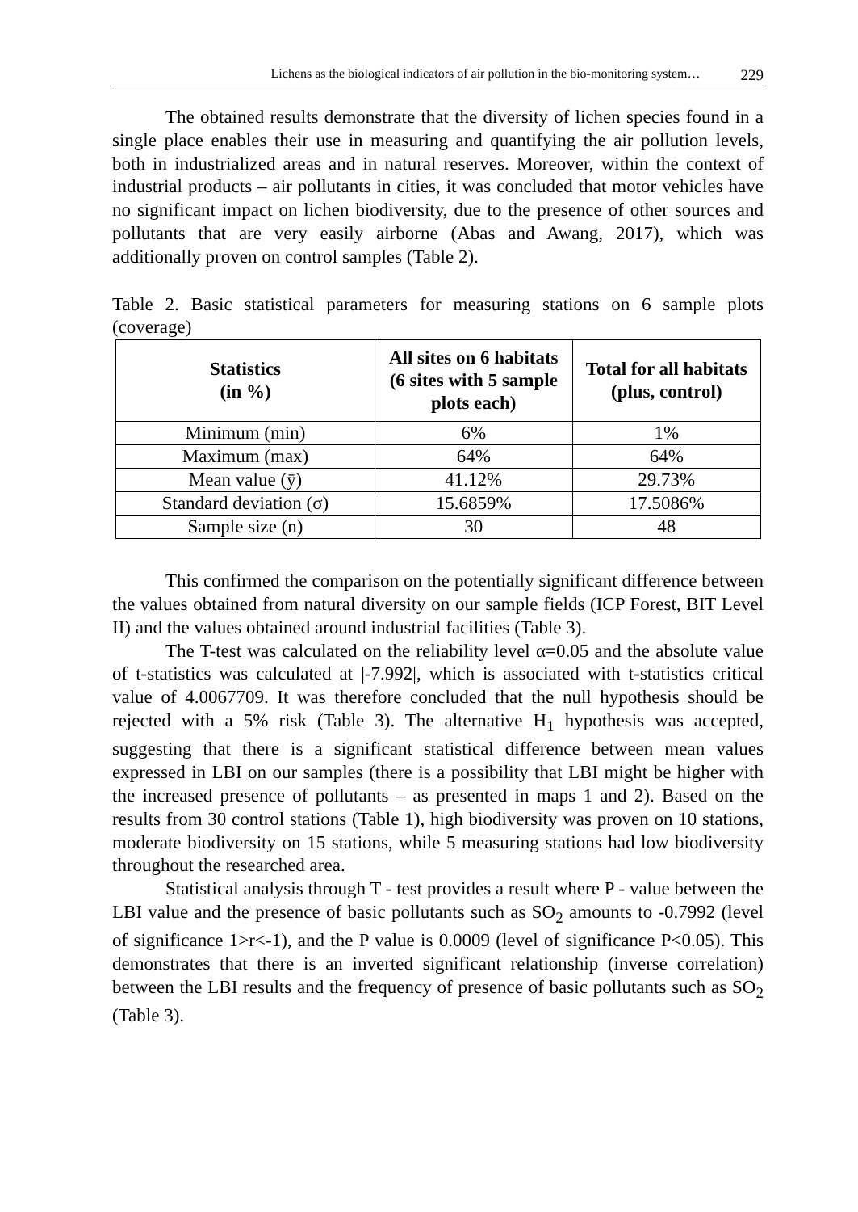Lichens as the biological indicators of air pollution in the bio-monitoring system… 229
The obtained results demonstrate that the diversity of lichen species found in a single place enables their use in measuring and quantifying the air pollution levels, both in industrialized areas and in natural reserves. Moreover, within the context of industrial products – air pollutants in cities, it was concluded that motor vehicles have no significant impact on lichen biodiversity, due to the presence of other sources and pollutants that are very easily airborne (Abas and Awang, 2017), which was additionally proven on control samples (Table 2).
Table 2. Basic statistical parameters for measuring stations on 6 sample plots (coverage)
| Statistics (in %) | All sites on 6 habitats (6 sites with 5 sample plots each) | Total for all habitats (plus, control) |
| --- | --- | --- |
| Minimum (min) | 6% | 1% |
| Maximum (max) | 64% | 64% |
| Mean value (ȳ) | 41.12% | 29.73% |
| Standard deviation (σ) | 15.6859% | 17.5086% |
| Sample size (n) | 30 | 48 |
This confirmed the comparison on the potentially significant difference between the values obtained from natural diversity on our sample fields (ICP Forest, BIT Level II) and the values obtained around industrial facilities (Table 3).
The T-test was calculated on the reliability level α=0.05 and the absolute value of t-statistics was calculated at |-7.992|, which is associated with t-statistics critical value of 4.0067709. It was therefore concluded that the null hypothesis should be rejected with a 5% risk (Table 3). The alternative H<sub>1</sub> hypothesis was accepted, suggesting that there is a significant statistical difference between mean values expressed in LBI on our samples (there is a possibility that LBI might be higher with the increased presence of pollutants – as presented in maps 1 and 2). Based on the results from 30 control stations (Table 1), high biodiversity was proven on 10 stations, moderate biodiversity on 15 stations, while 5 measuring stations had low biodiversity throughout the researched area.
Statistical analysis through T - test provides a result where P - value between the LBI value and the presence of basic pollutants such as SO<sub>2</sub> amounts to -0.7992 (level of significance 1>r<-1), and the P value is 0.0009 (level of significance P<0.05). This demonstrates that there is an inverted significant relationship (inverse correlation) between the LBI results and the frequency of presence of basic pollutants such as SO<sub>2</sub> (Table 3).